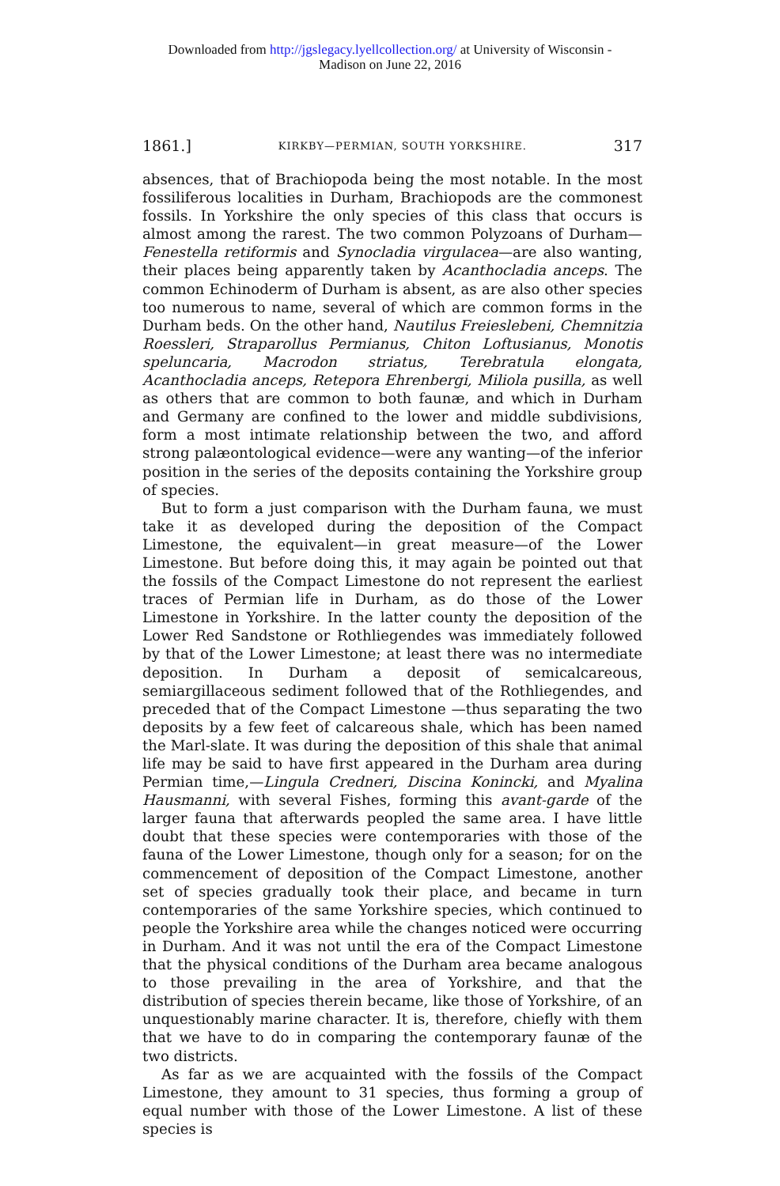Downloaded from http://jgslegacy.lyellcollection.org/ at University of Wisconsin -
Madison on June 22, 2016
1861.] KIRKBY—PERMIAN, SOUTH YORKSHIRE. 317
absences, that of Brachiopoda being the most notable. In the most fossiliferous localities in Durham, Brachiopods are the commonest fossils. In Yorkshire the only species of this class that occurs is almost among the rarest. The two common Polyzoans of Durham—Fenestella retiformis and Synocladia virgulacea—are also wanting, their places being apparently taken by Acanthocladia anceps. The common Echinoderm of Durham is absent, as are also other species too numerous to name, several of which are common forms in the Durham beds. On the other hand, Nautilus Freieslebeni, Chemnitzia Roessleri, Straparollus Permianus, Chiton Loftusianus, Monotis speluncaria, Macrodon striatus, Terebratula elongata, Acanthocladia anceps, Retepora Ehrenbergi, Miliola pusilla, as well as others that are common to both faunæ, and which in Durham and Germany are confined to the lower and middle subdivisions, form a most intimate relationship between the two, and afford strong palæontological evidence—were any wanting—of the inferior position in the series of the deposits containing the Yorkshire group of species.
But to form a just comparison with the Durham fauna, we must take it as developed during the deposition of the Compact Limestone, the equivalent—in great measure—of the Lower Limestone. But before doing this, it may again be pointed out that the fossils of the Compact Limestone do not represent the earliest traces of Permian life in Durham, as do those of the Lower Limestone in Yorkshire. In the latter county the deposition of the Lower Red Sandstone or Rothliegendes was immediately followed by that of the Lower Limestone; at least there was no intermediate deposition. In Durham a deposit of semicalcareous, semiargillaceous sediment followed that of the Rothliegendes, and preceded that of the Compact Limestone —thus separating the two deposits by a few feet of calcareous shale, which has been named the Marl-slate. It was during the deposition of this shale that animal life may be said to have first appeared in the Durham area during Permian time,—Lingula Credneri, Discina Konincki, and Myalina Hausmanni, with several Fishes, forming this avant-garde of the larger fauna that afterwards peopled the same area. I have little doubt that these species were contemporaries with those of the fauna of the Lower Limestone, though only for a season; for on the commencement of deposition of the Compact Limestone, another set of species gradually took their place, and became in turn contemporaries of the same Yorkshire species, which continued to people the Yorkshire area while the changes noticed were occurring in Durham. And it was not until the era of the Compact Limestone that the physical conditions of the Durham area became analogous to those prevailing in the area of Yorkshire, and that the distribution of species therein became, like those of Yorkshire, of an unquestionably marine character. It is, therefore, chiefly with them that we have to do in comparing the contemporary faunæ of the two districts.
As far as we are acquainted with the fossils of the Compact Limestone, they amount to 31 species, thus forming a group of equal number with those of the Lower Limestone. A list of these species is